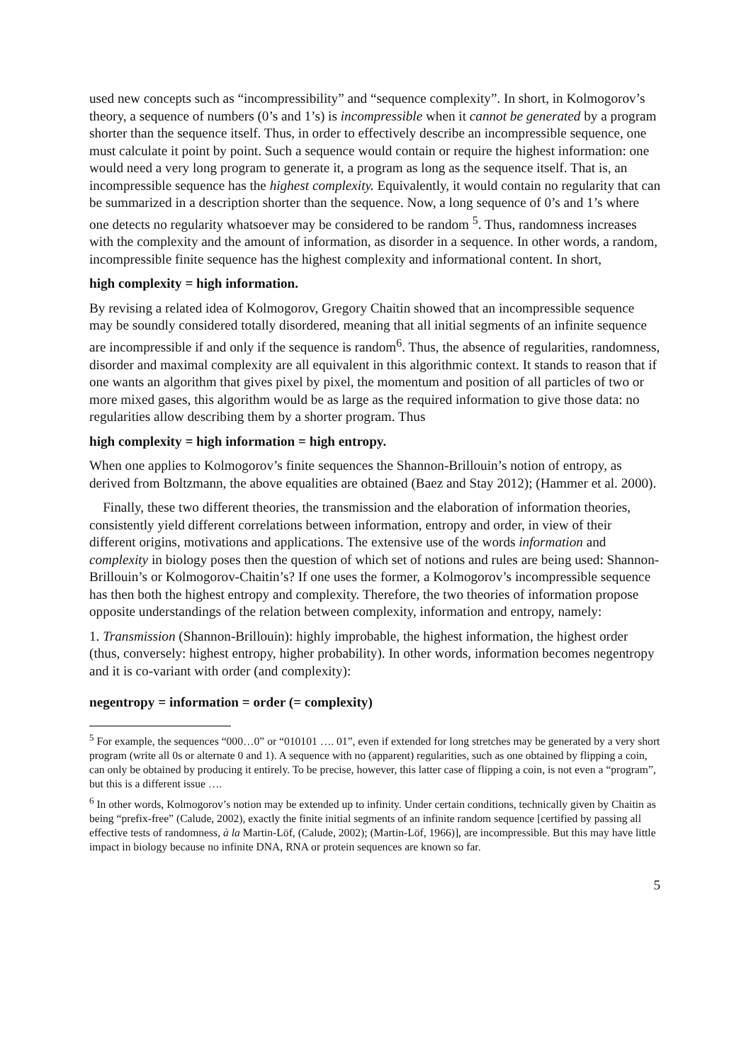used new concepts such as “incompressibility” and “sequence complexity”. In short, in Kolmogorov’s theory, a sequence of numbers (0’s and 1’s) is incompressible when it cannot be generated by a program shorter than the sequence itself. Thus, in order to effectively describe an incompressible sequence, one must calculate it point by point. Such a sequence would contain or require the highest information: one would need a very long program to generate it, a program as long as the sequence itself. That is, an incompressible sequence has the highest complexity. Equivalently, it would contain no regularity that can be summarized in a description shorter than the sequence. Now, a long sequence of 0’s and 1’s where one detects no regularity whatsoever may be considered to be random <sup>5</sup>. Thus, randomness increases with the complexity and the amount of information, as disorder in a sequence. In other words, a random, incompressible finite sequence has the highest complexity and informational content. In short,
high complexity = high information.
By revising a related idea of Kolmogorov, Gregory Chaitin showed that an incompressible sequence may be soundly considered totally disordered, meaning that all initial segments of an infinite sequence are incompressible if and only if the sequence is random<sup>6</sup>. Thus, the absence of regularities, randomness, disorder and maximal complexity are all equivalent in this algorithmic context. It stands to reason that if one wants an algorithm that gives pixel by pixel, the momentum and position of all particles of two or more mixed gases, this algorithm would be as large as the required information to give those data: no regularities allow describing them by a shorter program. Thus
high complexity = high information = high entropy.
When one applies to Kolmogorov’s finite sequences the Shannon-Brillouin’s notion of entropy, as derived from Boltzmann, the above equalities are obtained (Baez and Stay 2012); (Hammer et al. 2000).
Finally, these two different theories, the transmission and the elaboration of information theories, consistently yield different correlations between information, entropy and order, in view of their different origins, motivations and applications. The extensive use of the words information and complexity in biology poses then the question of which set of notions and rules are being used: Shannon-Brillouin’s or Kolmogorov-Chaitin’s? If one uses the former, a Kolmogorov’s incompressible sequence has then both the highest entropy and complexity. Therefore, the two theories of information propose opposite understandings of the relation between complexity, information and entropy, namely:
1. Transmission (Shannon-Brillouin): highly improbable, the highest information, the highest order (thus, conversely: highest entropy, higher probability). In other words, information becomes negentropy and it is co-variant with order (and complexity):
negentropy = information = order (= complexity)
<sup>5</sup> For example, the sequences “000…0” or “010101 …. 01”, even if extended for long stretches may be generated by a very short program (write all 0s or alternate 0 and 1). A sequence with no (apparent) regularities, such as one obtained by flipping a coin, can only be obtained by producing it entirely. To be precise, however, this latter case of flipping a coin, is not even a “program”, but this is a different issue ….
<sup>6</sup> In other words, Kolmogorov’s notion may be extended up to infinity. Under certain conditions, technically given by Chaitin as being “prefix-free” (Calude, 2002), exactly the finite initial segments of an infinite random sequence [certified by passing all effective tests of randomness, à la Martin-Löf, (Calude, 2002); (Martin-Löf, 1966)], are incompressible. But this may have little impact in biology because no infinite DNA, RNA or protein sequences are known so far.
5